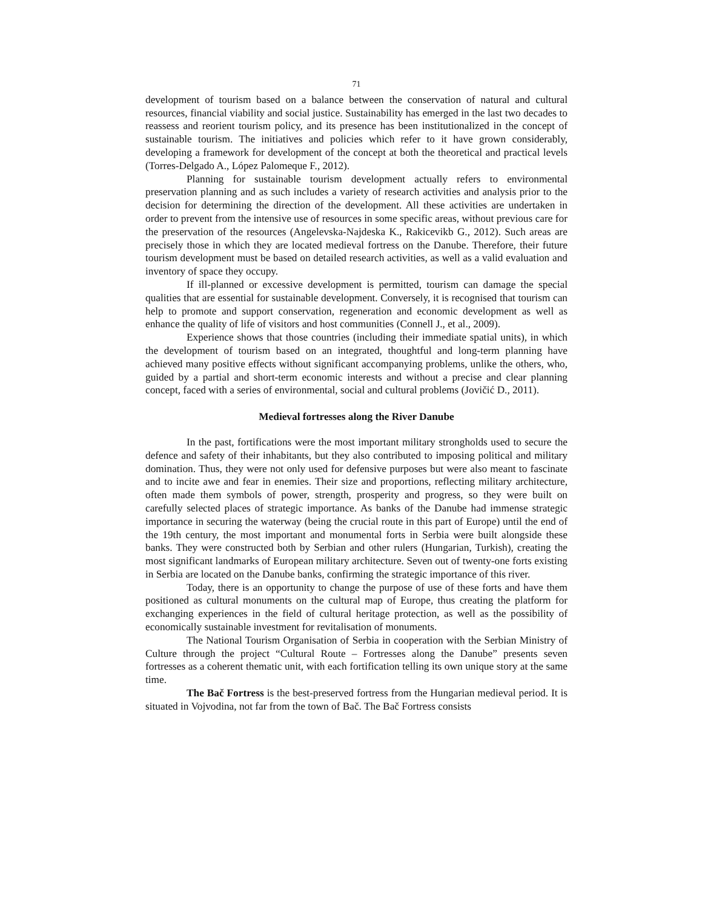71
development of tourism based on a balance between the conservation of natural and cultural resources, financial viability and social justice. Sustainability has emerged in the last two decades to reassess and reorient tourism policy, and its presence has been institutionalized in the concept of sustainable tourism. The initiatives and policies which refer to it have grown considerably, developing a framework for development of the concept at both the theoretical and practical levels (Torres-Delgado A., López Palomeque F., 2012).
Planning for sustainable tourism development actually refers to environmental preservation planning and as such includes a variety of research activities and analysis prior to the decision for determining the direction of the development. All these activities are undertaken in order to prevent from the intensive use of resources in some specific areas, without previous care for the preservation of the resources (Angelevska-Najdeska K., Rakicevikb G., 2012). Such areas are precisely those in which they are located medieval fortress on the Danube. Therefore, their future tourism development must be based on detailed research activities, as well as a valid evaluation and inventory of space they occupy.
If ill-planned or excessive development is permitted, tourism can damage the special qualities that are essential for sustainable development. Conversely, it is recognised that tourism can help to promote and support conservation, regeneration and economic development as well as enhance the quality of life of visitors and host communities (Connell J., et al., 2009).
Experience shows that those countries (including their immediate spatial units), in which the development of tourism based on an integrated, thoughtful and long-term planning have achieved many positive effects without significant accompanying problems, unlike the others, who, guided by a partial and short-term economic interests and without a precise and clear planning concept, faced with a series of environmental, social and cultural problems (Jovičić D., 2011).
Medieval fortresses along the River Danube
In the past, fortifications were the most important military strongholds used to secure the defence and safety of their inhabitants, but they also contributed to imposing political and military domination. Thus, they were not only used for defensive purposes but were also meant to fascinate and to incite awe and fear in enemies. Their size and proportions, reflecting military architecture, often made them symbols of power, strength, prosperity and progress, so they were built on carefully selected places of strategic importance. As banks of the Danube had immense strategic importance in securing the waterway (being the crucial route in this part of Europe) until the end of the 19th century, the most important and monumental forts in Serbia were built alongside these banks. They were constructed both by Serbian and other rulers (Hungarian, Turkish), creating the most significant landmarks of European military architecture. Seven out of twenty-one forts existing in Serbia are located on the Danube banks, confirming the strategic importance of this river.
Today, there is an opportunity to change the purpose of use of these forts and have them positioned as cultural monuments on the cultural map of Europe, thus creating the platform for exchanging experiences in the field of cultural heritage protection, as well as the possibility of economically sustainable investment for revitalisation of monuments.
The National Tourism Organisation of Serbia in cooperation with the Serbian Ministry of Culture through the project “Cultural Route – Fortresses along the Danube” presents seven fortresses as a coherent thematic unit, with each fortification telling its own unique story at the same time.
The Bač Fortress is the best-preserved fortress from the Hungarian medieval period. It is situated in Vojvodina, not far from the town of Bač. The Bač Fortress consists